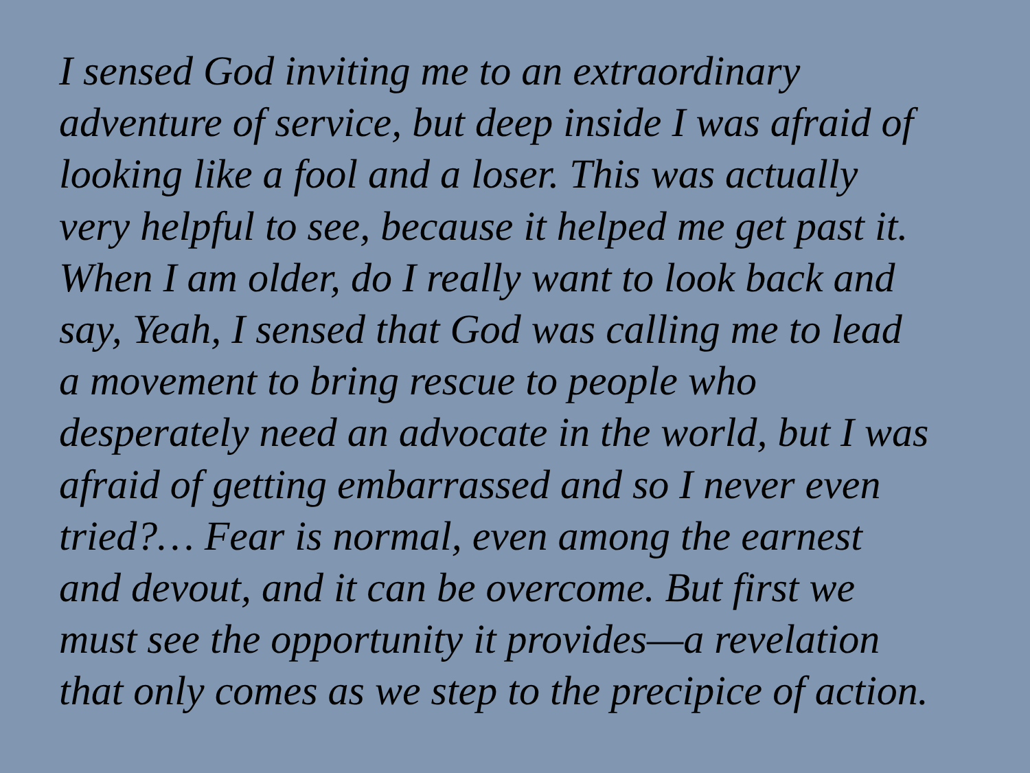I sensed God inviting me to an extraordinary
adventure of service, but deep inside I was afraid of
looking like a fool and a loser. This was actually
very helpful to see, because it helped me get past it.
When I am older, do I really want to look back and
say, Yeah, I sensed that God was calling me to lead
a movement to bring rescue to people who
desperately need an advocate in the world, but I was
afraid of getting embarrassed and so I never even
tried?… Fear is normal, even among the earnest
and devout, and it can be overcome. But first we
must see the opportunity it provides—a revelation
that only comes as we step to the precipice of action.